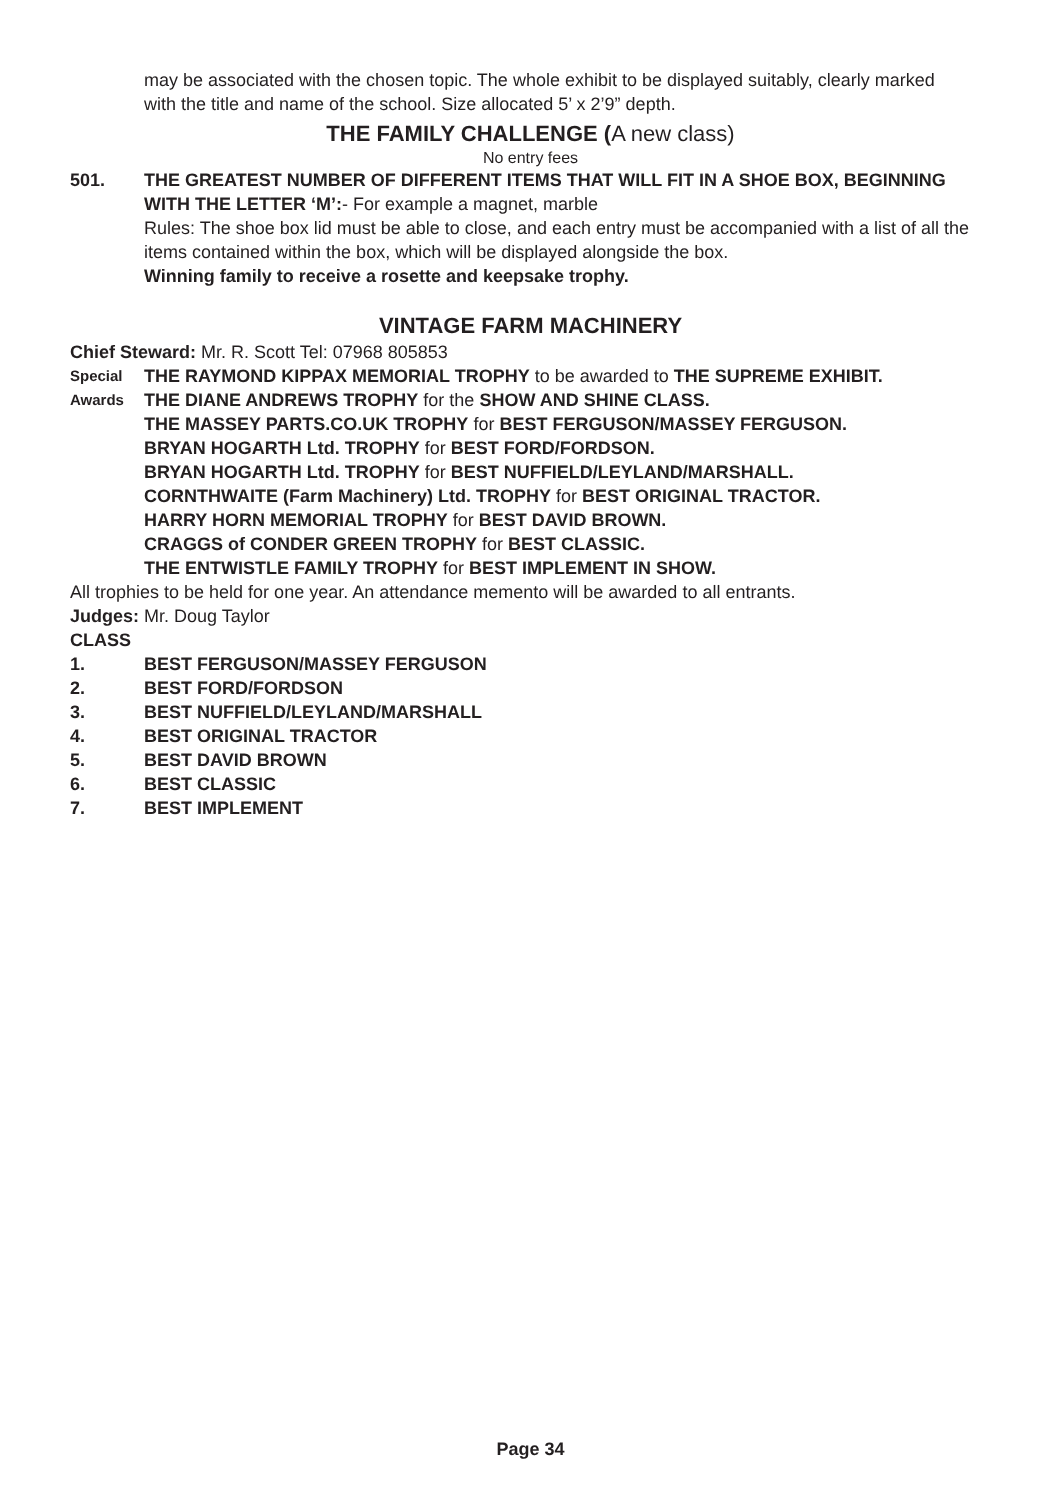may be associated with the chosen topic. The whole exhibit to be displayed suitably, clearly marked with the title and name of the school. Size allocated 5’ x 2’9” depth.
THE FAMILY CHALLENGE (A new class)
No entry fees
501. THE GREATEST NUMBER OF DIFFERENT ITEMS THAT WILL FIT IN A SHOE BOX, BEGINNING WITH THE LETTER ‘M’:- For example a magnet, marble
Rules: The shoe box lid must be able to close, and each entry must be accompanied with a list of all the items contained within the box, which will be displayed alongside the box.
Winning family to receive a rosette and keepsake trophy.
VINTAGE FARM MACHINERY
Chief Steward: Mr. R. Scott Tel: 07968 805853
Special
THE RAYMOND KIPPAX MEMORIAL TROPHY to be awarded to THE SUPREME EXHIBIT.
Awards
THE DIANE ANDREWS TROPHY for the SHOW AND SHINE CLASS.
THE MASSEY PARTS.CO.UK TROPHY for BEST FERGUSON/MASSEY FERGUSON.
BRYAN HOGARTH Ltd. TROPHY for BEST FORD/FORDSON.
BRYAN HOGARTH Ltd. TROPHY for BEST NUFFIELD/LEYLAND/MARSHALL.
CORNTHWAITE (Farm Machinery) Ltd. TROPHY for BEST ORIGINAL TRACTOR.
HARRY HORN MEMORIAL TROPHY for BEST DAVID BROWN.
CRAGGS of CONDER GREEN TROPHY for BEST CLASSIC.
THE ENTWISTLE FAMILY TROPHY for BEST IMPLEMENT IN SHOW.
All trophies to be held for one year. An attendance memento will be awarded to all entrants.
Judges: Mr. Doug Taylor
CLASS
1. BEST FERGUSON/MASSEY FERGUSON
2. BEST FORD/FORDSON
3. BEST NUFFIELD/LEYLAND/MARSHALL
4. BEST ORIGINAL TRACTOR
5. BEST DAVID BROWN
6. BEST CLASSIC
7. BEST IMPLEMENT
Page 34